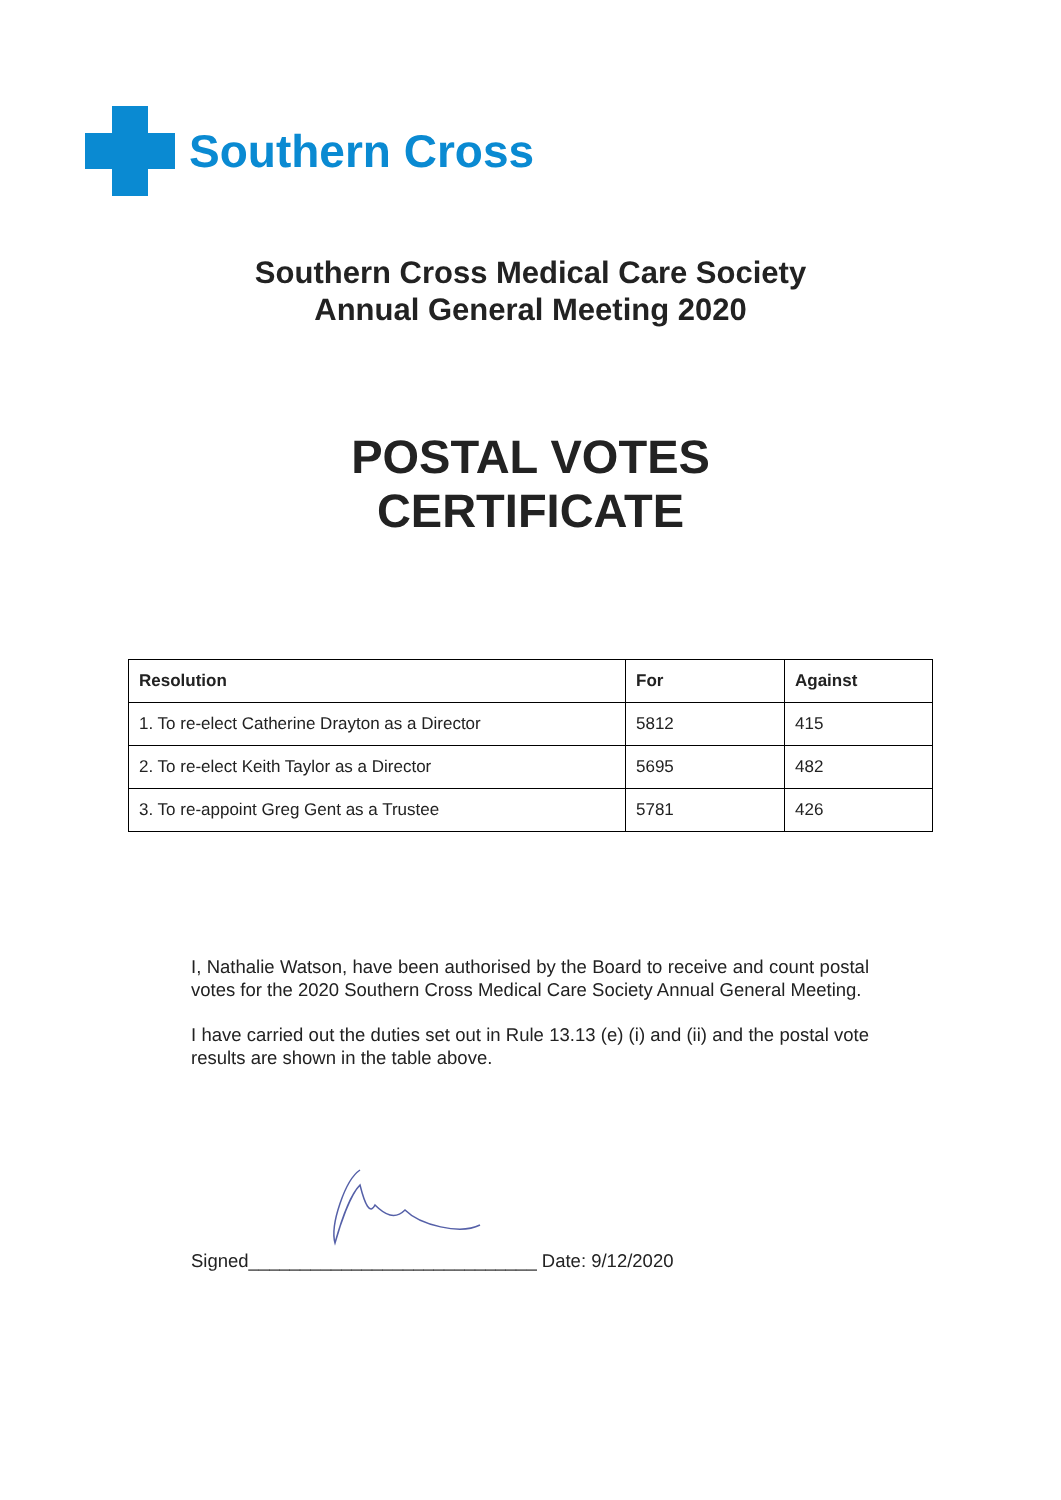Southern Cross
Southern Cross Medical Care Society
Annual General Meeting 2020
POSTAL VOTES
CERTIFICATE
| Resolution | For | Against |
| --- | --- | --- |
| 1. To re-elect Catherine Drayton as a Director | 5812 | 415 |
| 2. To re-elect Keith Taylor as a Director | 5695 | 482 |
| 3. To re-appoint Greg Gent as a Trustee | 5781 | 426 |
I, Nathalie Watson, have been authorised by the Board to receive and count postal votes for the 2020 Southern Cross Medical Care Society Annual General Meeting.
I have carried out the duties set out in Rule 13.13 (e) (i) and (ii) and the postal vote results are shown in the table above.
Signed____________________________ Date: 9/12/2020